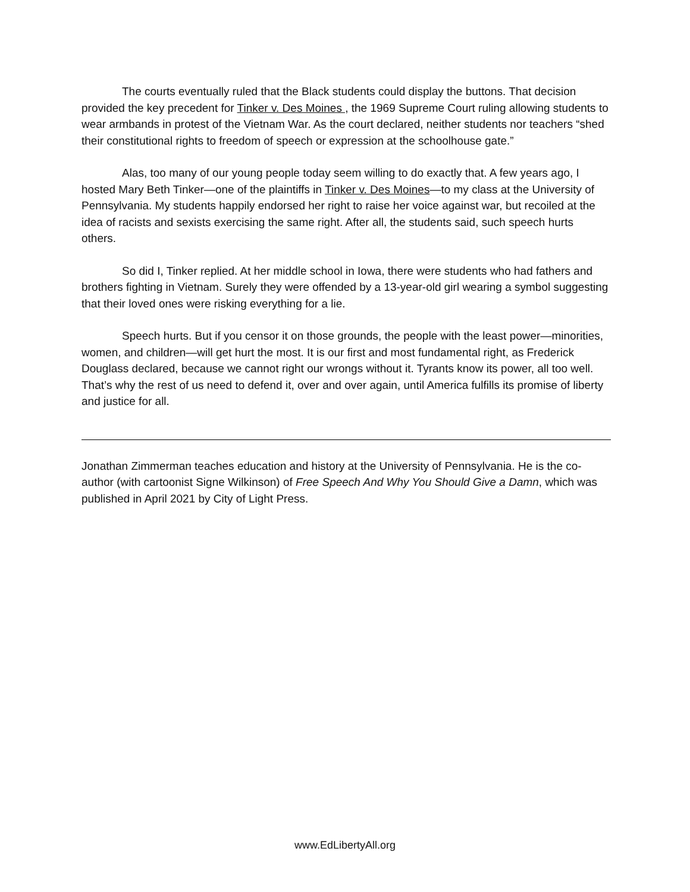The courts eventually ruled that the Black students could display the buttons. That decision provided the key precedent for Tinker v. Des Moines , the 1969 Supreme Court ruling allowing students to wear armbands in protest of the Vietnam War. As the court declared, neither students nor teachers “shed their constitutional rights to freedom of speech or expression at the schoolhouse gate.”
Alas, too many of our young people today seem willing to do exactly that. A few years ago, I hosted Mary Beth Tinker—one of the plaintiffs in Tinker v. Des Moines—to my class at the University of Pennsylvania. My students happily endorsed her right to raise her voice against war, but recoiled at the idea of racists and sexists exercising the same right. After all, the students said, such speech hurts others.
So did I, Tinker replied. At her middle school in Iowa, there were students who had fathers and brothers fighting in Vietnam. Surely they were offended by a 13-year-old girl wearing a symbol suggesting that their loved ones were risking everything for a lie.
Speech hurts. But if you censor it on those grounds, the people with the least power—minorities, women, and children—will get hurt the most. It is our first and most fundamental right, as Frederick Douglass declared, because we cannot right our wrongs without it. Tyrants know its power, all too well. That’s why the rest of us need to defend it, over and over again, until America fulfills its promise of liberty and justice for all.
Jonathan Zimmerman teaches education and history at the University of Pennsylvania. He is the co-author (with cartoonist Signe Wilkinson) of Free Speech And Why You Should Give a Damn, which was published in April 2021 by City of Light Press.
www.EdLibertyAll.org